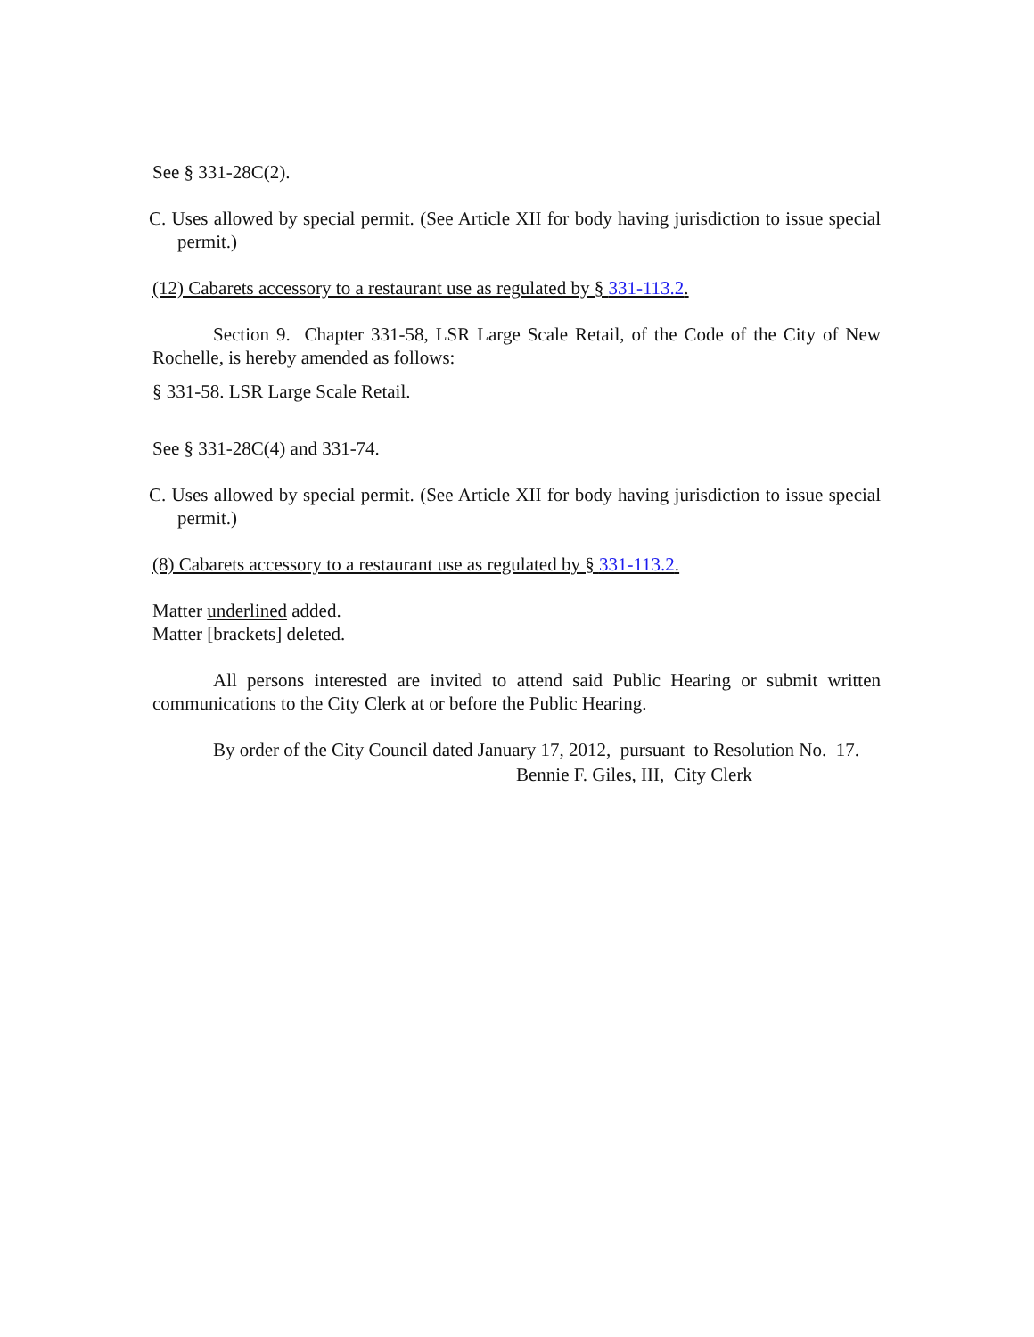See § 331-28C(2).
C. Uses allowed by special permit. (See Article XII for body having jurisdiction to issue special permit.)
(12) Cabarets accessory to a restaurant use as regulated by § 331-113.2.
Section 9. Chapter 331-58, LSR Large Scale Retail, of the Code of the City of New Rochelle, is hereby amended as follows:
§ 331-58. LSR Large Scale Retail.
See § 331-28C(4) and 331-74.
C. Uses allowed by special permit. (See Article XII for body having jurisdiction to issue special permit.)
(8) Cabarets accessory to a restaurant use as regulated by § 331-113.2.
Matter underlined added.
Matter [brackets] deleted.
All persons interested are invited to attend said Public Hearing or submit written communications to the City Clerk at or before the Public Hearing.
By order of the City Council dated January 17, 2012, pursuant to Resolution No. 17.
Bennie F. Giles, III, City Clerk